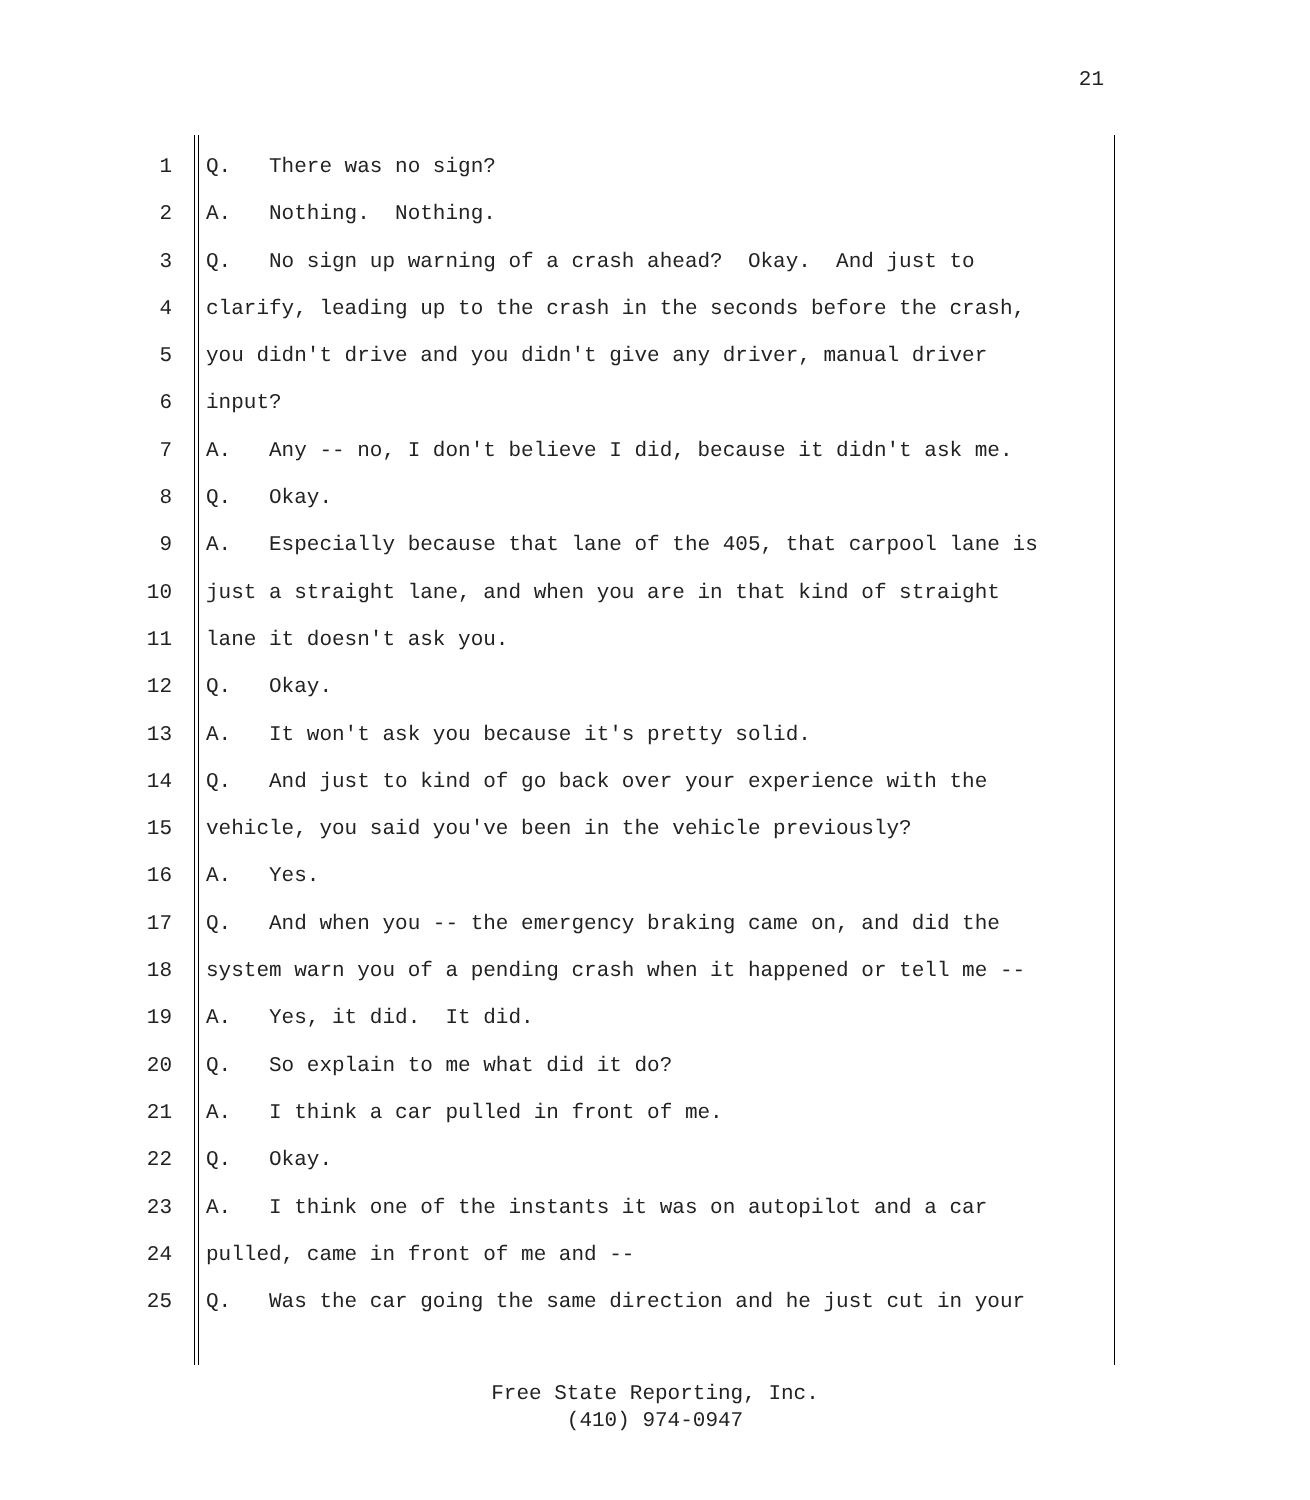21
1 Q. There was no sign?
2 A. Nothing. Nothing.
3 Q. No sign up warning of a crash ahead? Okay. And just to
4 clarify, leading up to the crash in the seconds before the crash,
5 you didn't drive and you didn't give any driver, manual driver
6 input?
7 A. Any -- no, I don't believe I did, because it didn't ask me.
8 Q. Okay.
9 A. Especially because that lane of the 405, that carpool lane is
10 just a straight lane, and when you are in that kind of straight
11 lane it doesn't ask you.
12 Q. Okay.
13 A. It won't ask you because it's pretty solid.
14 Q. And just to kind of go back over your experience with the
15 vehicle, you said you've been in the vehicle previously?
16 A. Yes.
17 Q. And when you -- the emergency braking came on, and did the
18 system warn you of a pending crash when it happened or tell me --
19 A. Yes, it did. It did.
20 Q. So explain to me what did it do?
21 A. I think a car pulled in front of me.
22 Q. Okay.
23 A. I think one of the instants it was on autopilot and a car
24 pulled, came in front of me and --
25 Q. Was the car going the same direction and he just cut in your
Free State Reporting, Inc.
(410) 974-0947